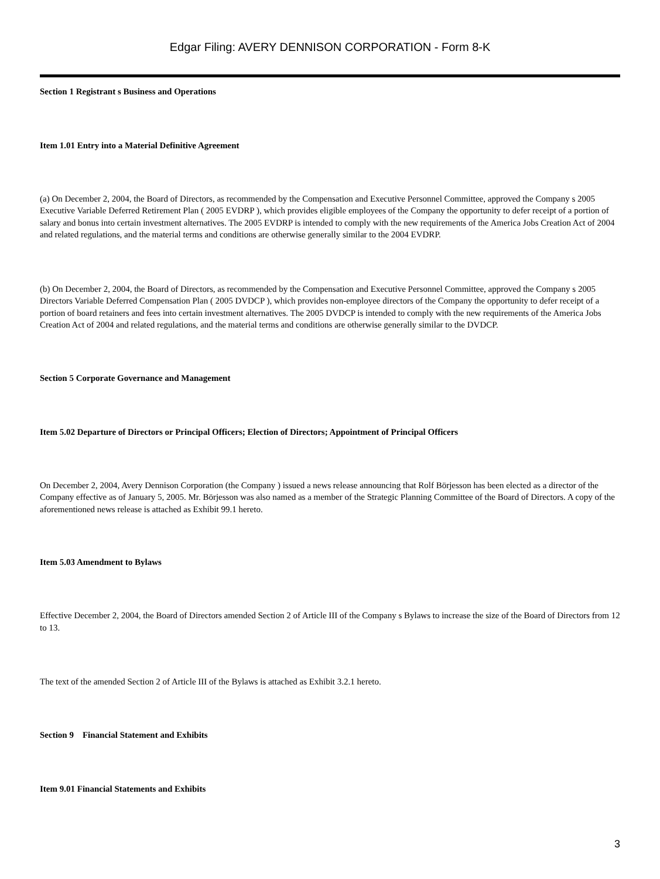Edgar Filing: AVERY DENNISON CORPORATION - Form 8-K
Section 1 Registrant s Business and Operations
Item 1.01 Entry into a Material Definitive Agreement
(a) On December 2, 2004, the Board of Directors, as recommended by the Compensation and Executive Personnel Committee, approved the Company s 2005 Executive Variable Deferred Retirement Plan ( 2005 EVDRP ), which provides eligible employees of the Company the opportunity to defer receipt of a portion of salary and bonus into certain investment alternatives. The 2005 EVDRP is intended to comply with the new requirements of the America Jobs Creation Act of 2004 and related regulations, and the material terms and conditions are otherwise generally similar to the 2004 EVDRP.
(b) On December 2, 2004, the Board of Directors, as recommended by the Compensation and Executive Personnel Committee, approved the Company s 2005 Directors Variable Deferred Compensation Plan ( 2005 DVDCP ), which provides non-employee directors of the Company the opportunity to defer receipt of a portion of board retainers and fees into certain investment alternatives. The 2005 DVDCP is intended to comply with the new requirements of the America Jobs Creation Act of 2004 and related regulations, and the material terms and conditions are otherwise generally similar to the DVDCP.
Section 5 Corporate Governance and Management
Item 5.02 Departure of Directors or Principal Officers; Election of Directors; Appointment of Principal Officers
On December 2, 2004, Avery Dennison Corporation (the Company ) issued a news release announcing that Rolf Börjesson has been elected as a director of the Company effective as of January 5, 2005. Mr. Börjesson was also named as a member of the Strategic Planning Committee of the Board of Directors. A copy of the aforementioned news release is attached as Exhibit 99.1 hereto.
Item 5.03 Amendment to Bylaws
Effective December 2, 2004, the Board of Directors amended Section 2 of Article III of the Company s Bylaws to increase the size of the Board of Directors from 12 to 13.
The text of the amended Section 2 of Article III of the Bylaws is attached as Exhibit 3.2.1 hereto.
Section 9 Financial Statement and Exhibits
Item 9.01 Financial Statements and Exhibits
3